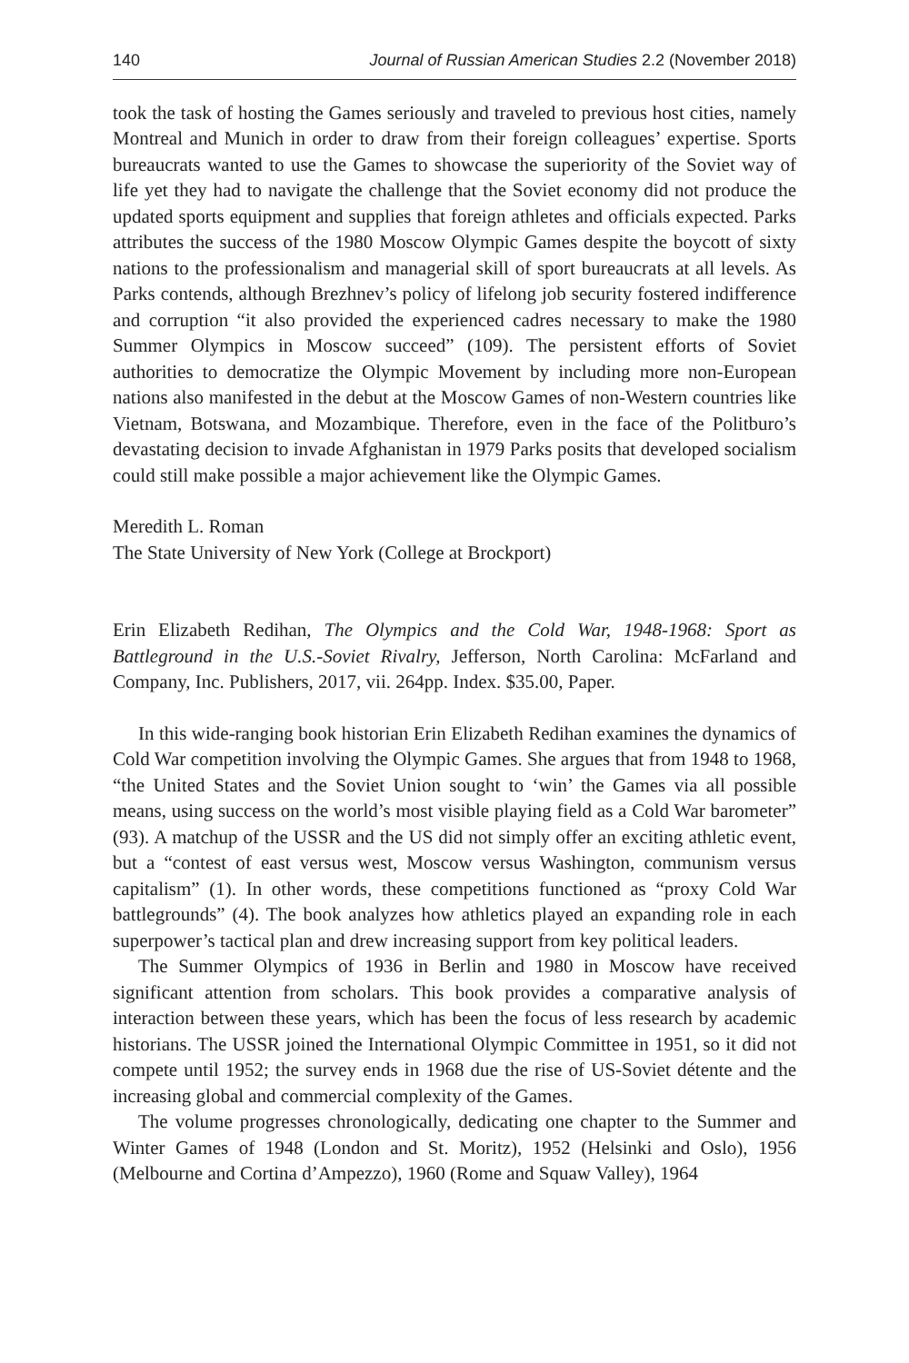140 Journal of Russian American Studies 2.2 (November 2018)
took the task of hosting the Games seriously and traveled to previous host cities, namely Montreal and Munich in order to draw from their foreign colleagues’ expertise. Sports bureaucrats wanted to use the Games to showcase the superiority of the Soviet way of life yet they had to navigate the challenge that the Soviet economy did not produce the updated sports equipment and supplies that foreign athletes and officials expected. Parks attributes the success of the 1980 Moscow Olympic Games despite the boycott of sixty nations to the professionalism and managerial skill of sport bureaucrats at all levels. As Parks contends, although Brezhnev’s policy of lifelong job security fostered indifference and corruption “it also provided the experienced cadres necessary to make the 1980 Summer Olympics in Moscow succeed” (109). The persistent efforts of Soviet authorities to democratize the Olympic Movement by including more non-European nations also manifested in the debut at the Moscow Games of non-Western countries like Vietnam, Botswana, and Mozambique. Therefore, even in the face of the Politburo’s devastating decision to invade Afghanistan in 1979 Parks posits that developed socialism could still make possible a major achievement like the Olympic Games.
Meredith L. Roman
The State University of New York (College at Brockport)
Erin Elizabeth Redihan, The Olympics and the Cold War, 1948-1968: Sport as Battleground in the U.S.-Soviet Rivalry, Jefferson, North Carolina: McFarland and Company, Inc. Publishers, 2017, vii. 264pp. Index. $35.00, Paper.
In this wide-ranging book historian Erin Elizabeth Redihan examines the dynamics of Cold War competition involving the Olympic Games. She argues that from 1948 to 1968, “the United States and the Soviet Union sought to ‘win’ the Games via all possible means, using success on the world’s most visible playing field as a Cold War barometer” (93). A matchup of the USSR and the US did not simply offer an exciting athletic event, but a “contest of east versus west, Moscow versus Washington, communism versus capitalism” (1). In other words, these competitions functioned as “proxy Cold War battlegrounds” (4). The book analyzes how athletics played an expanding role in each superpower’s tactical plan and drew increasing support from key political leaders.
The Summer Olympics of 1936 in Berlin and 1980 in Moscow have received significant attention from scholars. This book provides a comparative analysis of interaction between these years, which has been the focus of less research by academic historians. The USSR joined the International Olympic Committee in 1951, so it did not compete until 1952; the survey ends in 1968 due the rise of US-Soviet détente and the increasing global and commercial complexity of the Games.
The volume progresses chronologically, dedicating one chapter to the Summer and Winter Games of 1948 (London and St. Moritz), 1952 (Helsinki and Oslo), 1956 (Melbourne and Cortina d’Ampezzo), 1960 (Rome and Squaw Valley), 1964